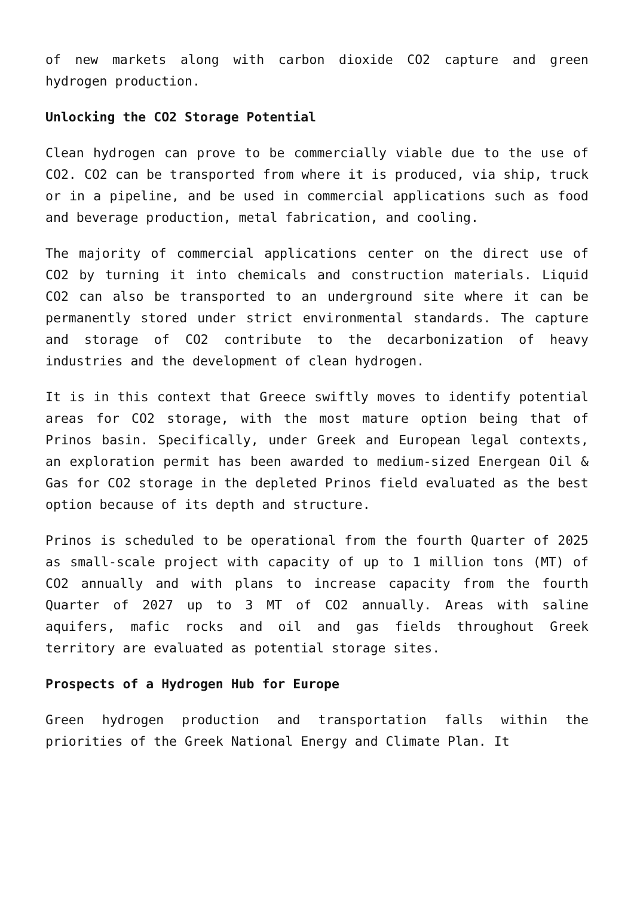of new markets along with carbon dioxide CO2 capture and green hydrogen production.
Unlocking the CO2 Storage Potential
Clean hydrogen can prove to be commercially viable due to the use of CO2. CO2 can be transported from where it is produced, via ship, truck or in a pipeline, and be used in commercial applications such as food and beverage production, metal fabrication, and cooling.
The majority of commercial applications center on the direct use of CO2 by turning it into chemicals and construction materials. Liquid CO2 can also be transported to an underground site where it can be permanently stored under strict environmental standards. The capture and storage of CO2 contribute to the decarbonization of heavy industries and the development of clean hydrogen.
It is in this context that Greece swiftly moves to identify potential areas for CO2 storage, with the most mature option being that of Prinos basin. Specifically, under Greek and European legal contexts, an exploration permit has been awarded to medium-sized Energean Oil & Gas for CO2 storage in the depleted Prinos field evaluated as the best option because of its depth and structure.
Prinos is scheduled to be operational from the fourth Quarter of 2025 as small-scale project with capacity of up to 1 million tons (MT) of CO2 annually and with plans to increase capacity from the fourth Quarter of 2027 up to 3 MT of CO2 annually. Areas with saline aquifers, mafic rocks and oil and gas fields throughout Greek territory are evaluated as potential storage sites.
Prospects of a Hydrogen Hub for Europe
Green hydrogen production and transportation falls within the priorities of the Greek National Energy and Climate Plan. It